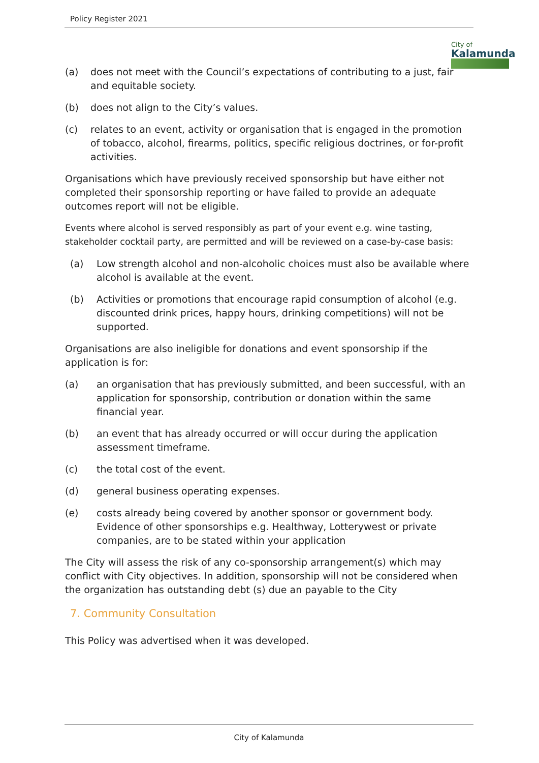Policy Register 2021
City of
Kalamunda
(a) does not meet with the Council’s expectations of contributing to a just, fair and equitable society.
(b) does not align to the City’s values.
(c) relates to an event, activity or organisation that is engaged in the promotion of tobacco, alcohol, firearms, politics, specific religious doctrines, or for-profit activities.
Organisations which have previously received sponsorship but have either not completed their sponsorship reporting or have failed to provide an adequate outcomes report will not be eligible.
Events where alcohol is served responsibly as part of your event e.g. wine tasting, stakeholder cocktail party, are permitted and will be reviewed on a case-by-case basis:
(a) Low strength alcohol and non-alcoholic choices must also be available where alcohol is available at the event.
(b) Activities or promotions that encourage rapid consumption of alcohol (e.g. discounted drink prices, happy hours, drinking competitions) will not be supported.
Organisations are also ineligible for donations and event sponsorship if the application is for:
(a) an organisation that has previously submitted, and been successful, with an application for sponsorship, contribution or donation within the same financial year.
(b) an event that has already occurred or will occur during the application assessment timeframe.
(c) the total cost of the event.
(d) general business operating expenses.
(e) costs already being covered by another sponsor or government body. Evidence of other sponsorships e.g. Healthway, Lotterywest or private companies, are to be stated within your application
The City will assess the risk of any co-sponsorship arrangement(s) which may conflict with City objectives. In addition, sponsorship will not be considered when the organization has outstanding debt (s) due an payable to the City
7. Community Consultation
This Policy was advertised when it was developed.
City of Kalamunda